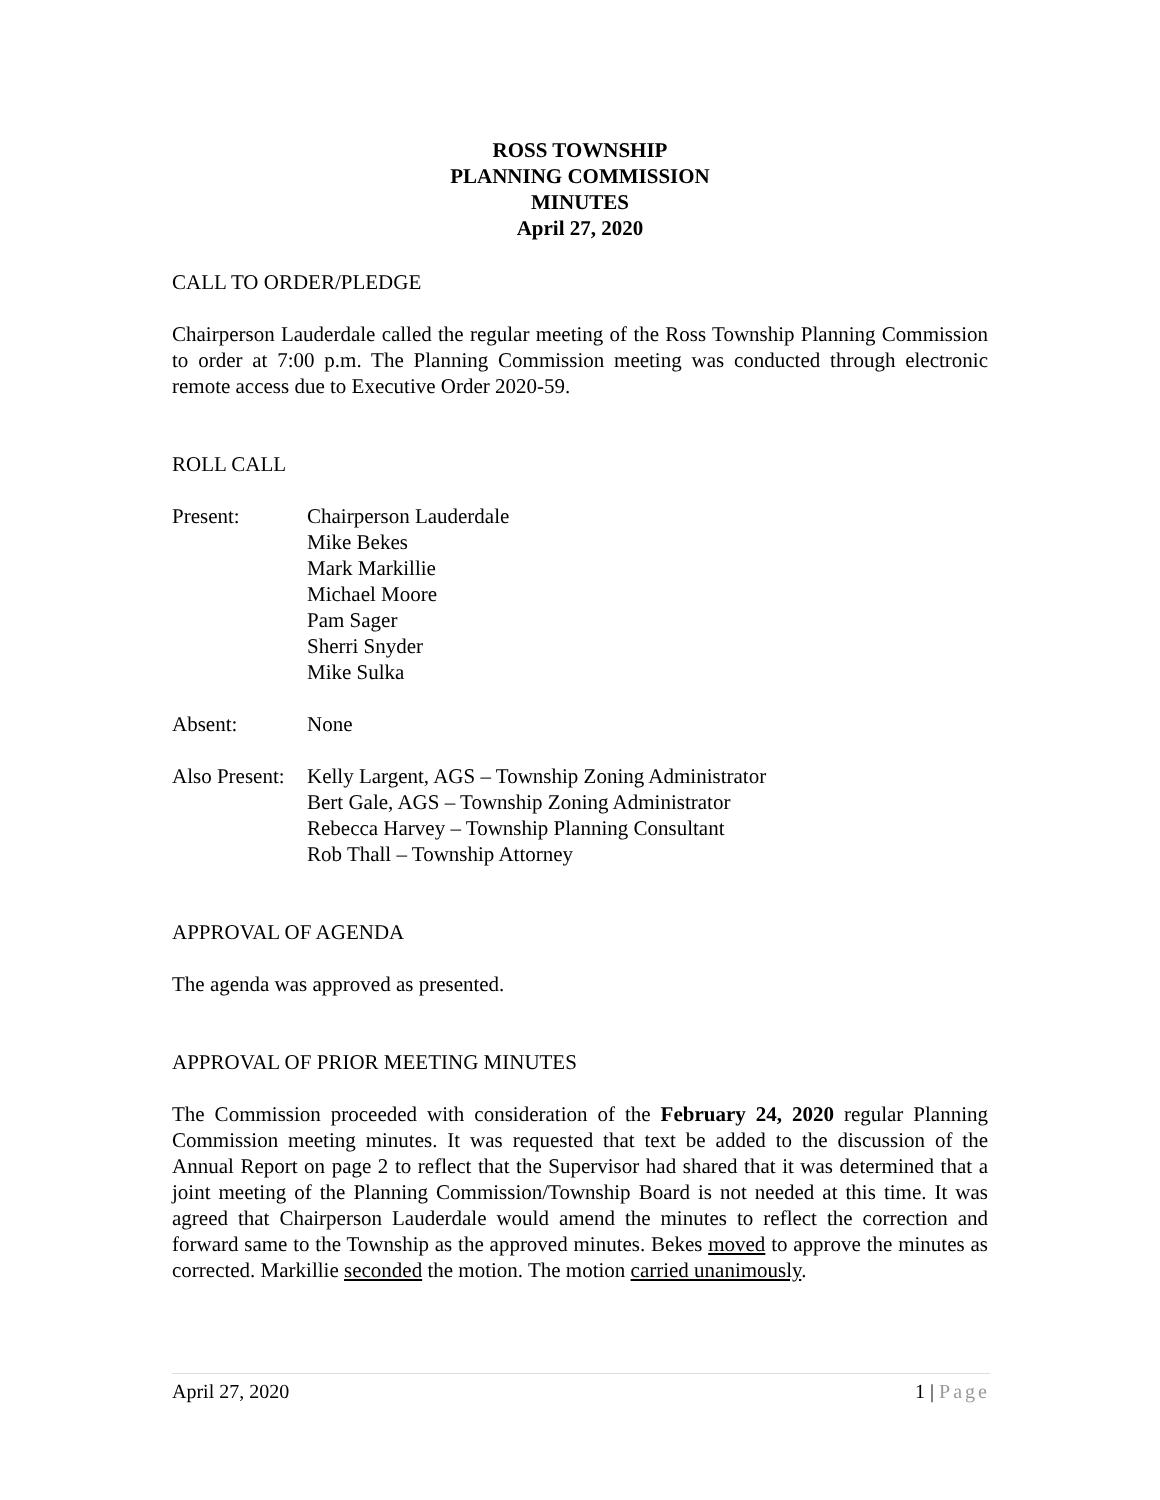ROSS TOWNSHIP
PLANNING COMMISSION
MINUTES
April 27, 2020
CALL TO ORDER/PLEDGE
Chairperson Lauderdale called the regular meeting of the Ross Township Planning Commission to order at 7:00 p.m. The Planning Commission meeting was conducted through electronic remote access due to Executive Order 2020-59.
ROLL CALL
Present: Chairperson Lauderdale
Mike Bekes
Mark Markillie
Michael Moore
Pam Sager
Sherri Snyder
Mike Sulka
Absent: None
Also Present:
Kelly Largent, AGS – Township Zoning Administrator
Bert Gale, AGS – Township Zoning Administrator
Rebecca Harvey – Township Planning Consultant
Rob Thall – Township Attorney
APPROVAL OF AGENDA
The agenda was approved as presented.
APPROVAL OF PRIOR MEETING MINUTES
The Commission proceeded with consideration of the February 24, 2020 regular Planning Commission meeting minutes. It was requested that text be added to the discussion of the Annual Report on page 2 to reflect that the Supervisor had shared that it was determined that a joint meeting of the Planning Commission/Township Board is not needed at this time. It was agreed that Chairperson Lauderdale would amend the minutes to reflect the correction and forward same to the Township as the approved minutes. Bekes moved to approve the minutes as corrected. Markillie seconded the motion. The motion carried unanimously.
April 27, 2020 1 | Page